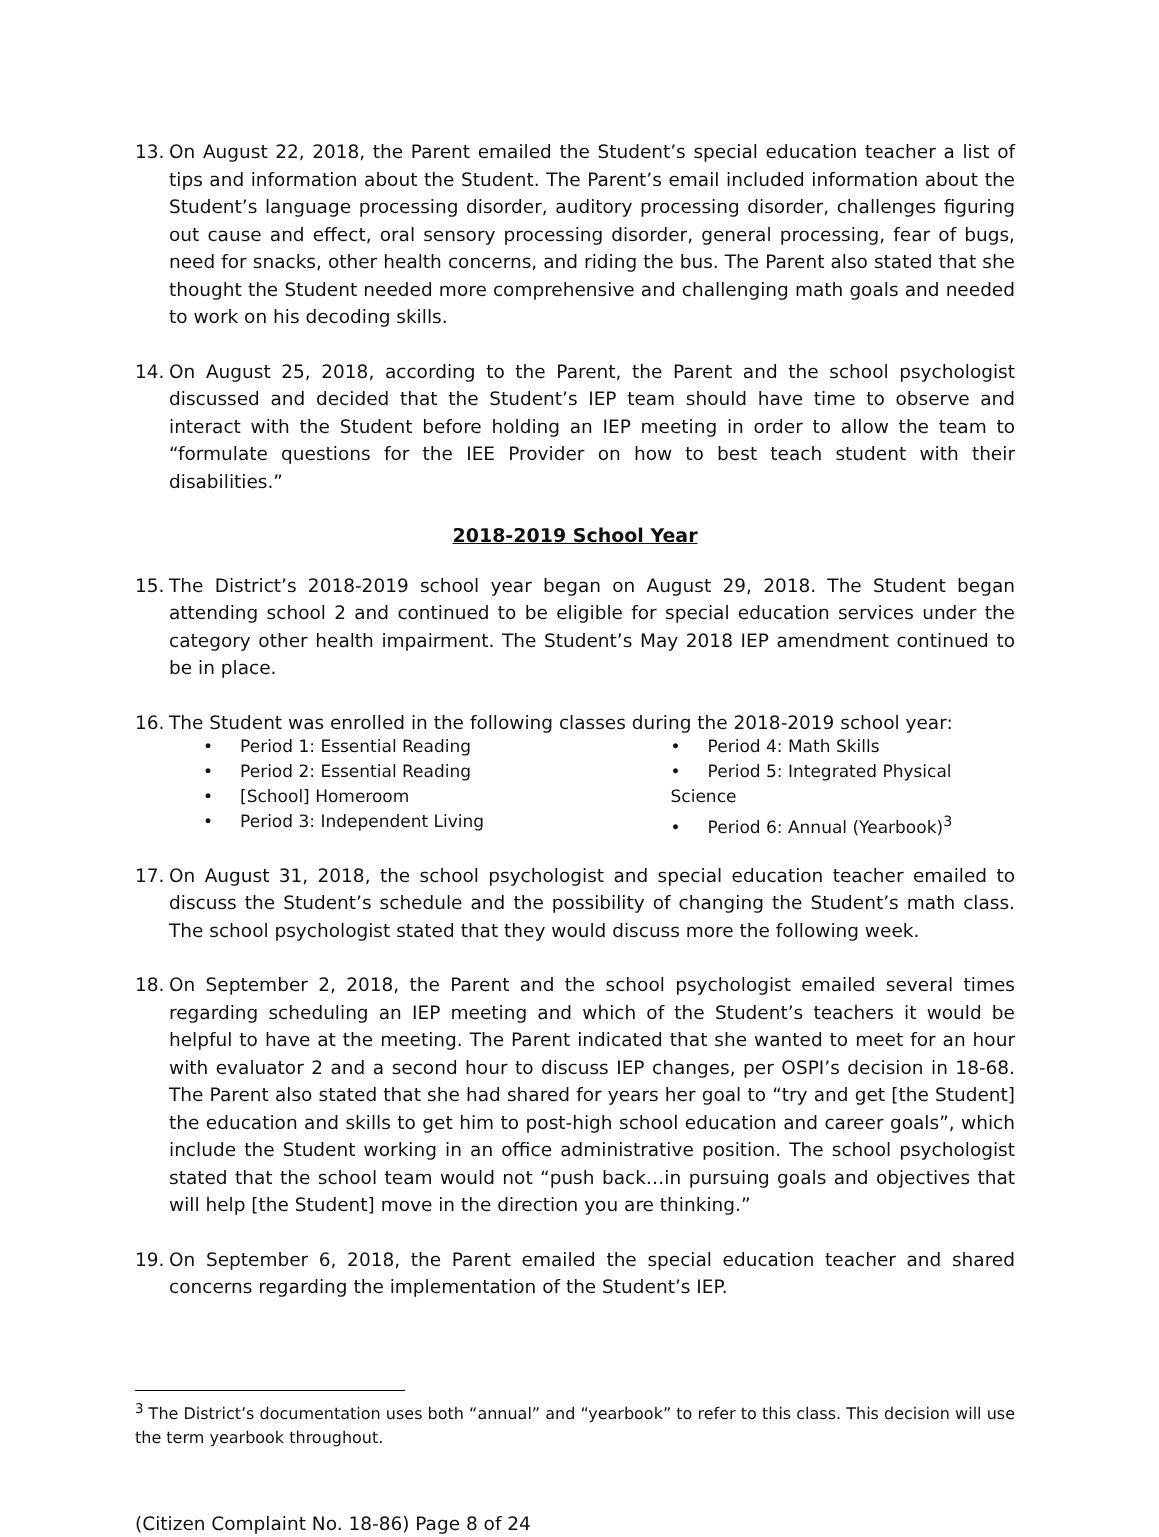13. On August 22, 2018, the Parent emailed the Student’s special education teacher a list of tips and information about the Student. The Parent’s email included information about the Student’s language processing disorder, auditory processing disorder, challenges figuring out cause and effect, oral sensory processing disorder, general processing, fear of bugs, need for snacks, other health concerns, and riding the bus. The Parent also stated that she thought the Student needed more comprehensive and challenging math goals and needed to work on his decoding skills.
14. On August 25, 2018, according to the Parent, the Parent and the school psychologist discussed and decided that the Student’s IEP team should have time to observe and interact with the Student before holding an IEP meeting in order to allow the team to “formulate questions for the IEE Provider on how to best teach student with their disabilities.”
2018-2019 School Year
15. The District’s 2018-2019 school year began on August 29, 2018. The Student began attending school 2 and continued to be eligible for special education services under the category other health impairment. The Student’s May 2018 IEP amendment continued to be in place.
16. The Student was enrolled in the following classes during the 2018-2019 school year:
• Period 1: Essential Reading
• Period 2: Essential Reading
• [School] Homeroom
• Period 3: Independent Living
• Period 4: Math Skills
• Period 5: Integrated Physical Science
• Period 6: Annual (Yearbook)<sup>3</sup>
17. On August 31, 2018, the school psychologist and special education teacher emailed to discuss the Student’s schedule and the possibility of changing the Student’s math class. The school psychologist stated that they would discuss more the following week.
18. On September 2, 2018, the Parent and the school psychologist emailed several times regarding scheduling an IEP meeting and which of the Student’s teachers it would be helpful to have at the meeting. The Parent indicated that she wanted to meet for an hour with evaluator 2 and a second hour to discuss IEP changes, per OSPI’s decision in 18-68. The Parent also stated that she had shared for years her goal to “try and get [the Student] the education and skills to get him to post-high school education and career goals”, which include the Student working in an office administrative position. The school psychologist stated that the school team would not “push back…in pursuing goals and objectives that will help [the Student] move in the direction you are thinking.”
19. On September 6, 2018, the Parent emailed the special education teacher and shared concerns regarding the implementation of the Student’s IEP.
<sup>3</sup> The District’s documentation uses both “annual” and “yearbook” to refer to this class. This decision will use the term yearbook throughout.
(Citizen Complaint No. 18-86) Page 8 of 24